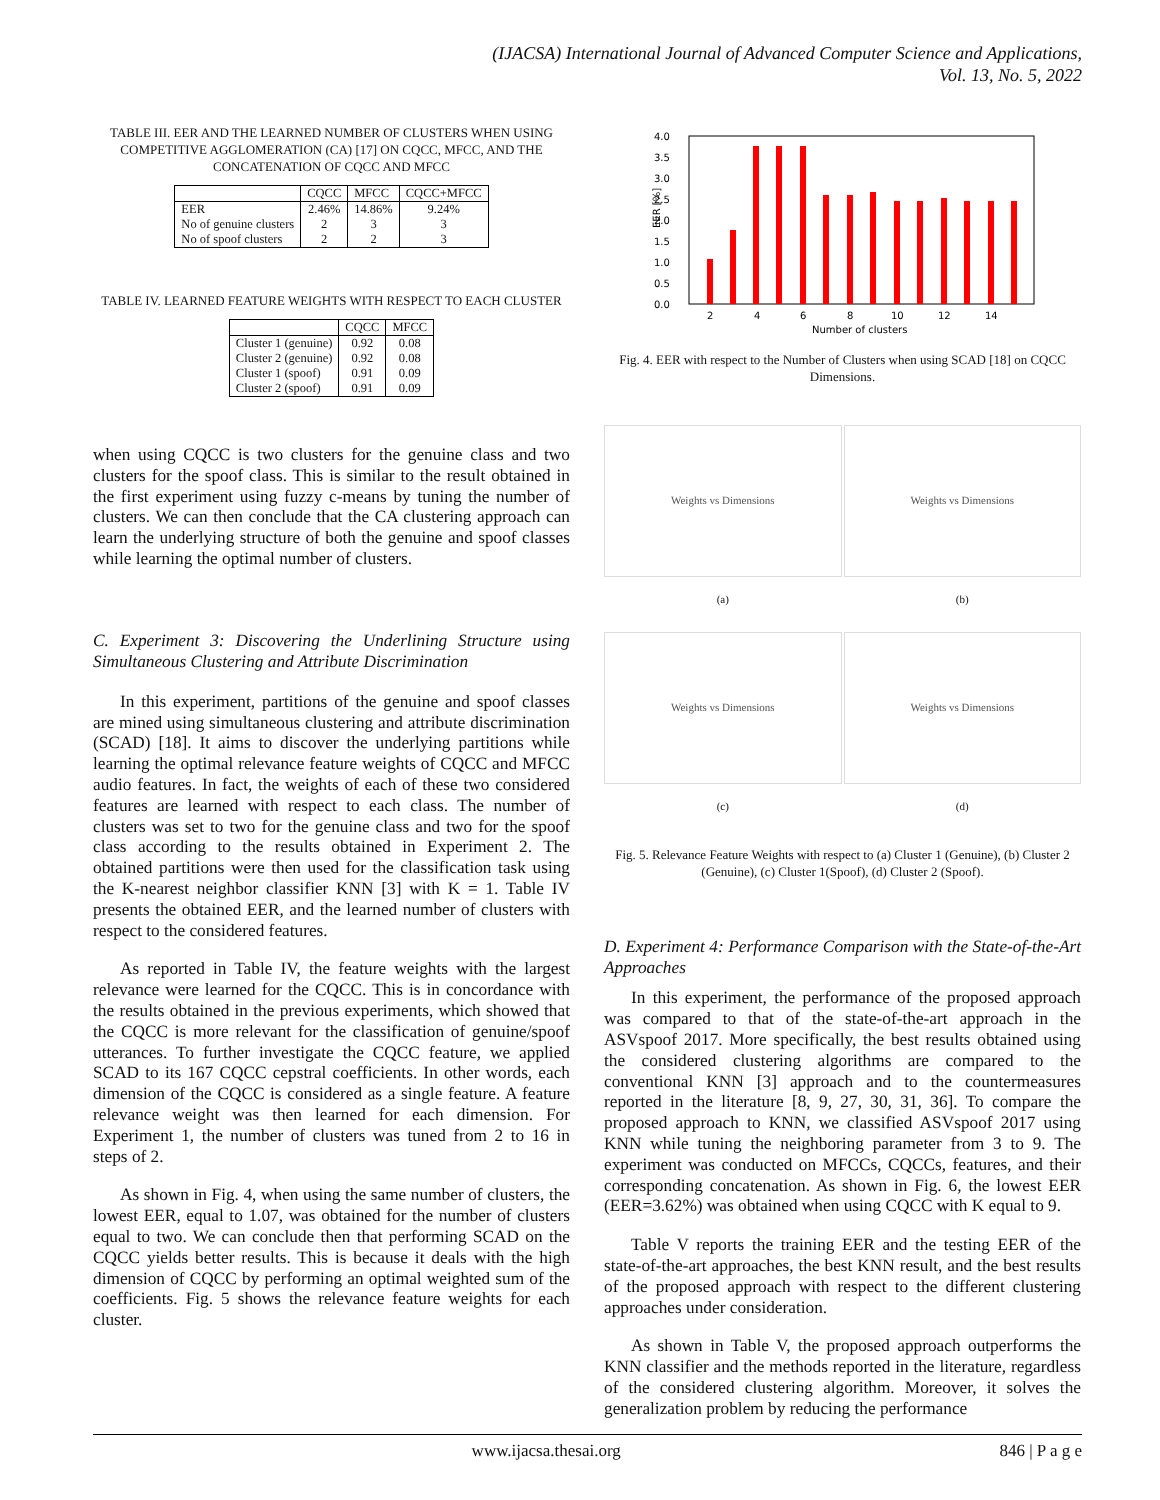(IJACSA) International Journal of Advanced Computer Science and Applications,
Vol. 13, No. 5, 2022
TABLE III. EER AND THE LEARNED NUMBER OF CLUSTERS WHEN USING COMPETITIVE AGGLOMERATION (CA) [17] ON CQCC, MFCC, AND THE CONCATENATION OF CQCC AND MFCC
| | CQCC | MFCC | CQCC+MFCC |
| --- | --- | --- | --- |
| EER | 2.46% | 14.86% | 9.24% |
| No of genuine clusters | 2 | 3 | 3 |
| No of spoof clusters | 2 | 2 | 3 |
TABLE IV. LEARNED FEATURE WEIGHTS WITH RESPECT TO EACH CLUSTER
| | CQCC | MFCC |
| --- | --- | --- |
| Cluster 1 (genuine) | 0.92 | 0.08 |
| Cluster 2 (genuine) | 0.92 | 0.08 |
| Cluster 1 (spoof) | 0.91 | 0.09 |
| Cluster 2 (spoof) | 0.91 | 0.09 |
when using CQCC is two clusters for the genuine class and two clusters for the spoof class. This is similar to the result obtained in the first experiment using fuzzy c-means by tuning the number of clusters. We can then conclude that the CA clustering approach can learn the underlying structure of both the genuine and spoof classes while learning the optimal number of clusters.
C. Experiment 3: Discovering the Underlining Structure using Simultaneous Clustering and Attribute Discrimination
In this experiment, partitions of the genuine and spoof classes are mined using simultaneous clustering and attribute discrimination (SCAD) [18]. It aims to discover the underlying partitions while learning the optimal relevance feature weights of CQCC and MFCC audio features. In fact, the weights of each of these two considered features are learned with respect to each class. The number of clusters was set to two for the genuine class and two for the spoof class according to the results obtained in Experiment 2. The obtained partitions were then used for the classification task using the K-nearest neighbor classifier KNN [3] with K = 1. Table IV presents the obtained EER, and the learned number of clusters with respect to the considered features.
As reported in Table IV, the feature weights with the largest relevance were learned for the CQCC. This is in concordance with the results obtained in the previous experiments, which showed that the CQCC is more relevant for the classification of genuine/spoof utterances. To further investigate the CQCC feature, we applied SCAD to its 167 CQCC cepstral coefficients. In other words, each dimension of the CQCC is considered as a single feature. A feature relevance weight was then learned for each dimension. For Experiment 1, the number of clusters was tuned from 2 to 16 in steps of 2.
As shown in Fig. 4, when using the same number of clusters, the lowest EER, equal to 1.07, was obtained for the number of clusters equal to two. We can conclude then that performing SCAD on the CQCC yields better results. This is because it deals with the high dimension of CQCC by performing an optimal weighted sum of the coefficients. Fig. 5 shows the relevance feature weights for each cluster.
4.0
3.5
3.0
2.5
2.0
1.5
1.0
0.5
0.0
EER [%]
2
4
6
8
10
12
14
Number of clusters
Fig. 4. EER with respect to the Number of Clusters when using SCAD [18] on CQCC Dimensions.
Weights vs Dimensions
(a)
Weights vs Dimensions
(b)
Weights vs Dimensions
(c)
Weights vs Dimensions
(d)
Fig. 5. Relevance Feature Weights with respect to (a) Cluster 1 (Genuine), (b) Cluster 2 (Genuine), (c) Cluster 1(Spoof), (d) Cluster 2 (Spoof).
D. Experiment 4: Performance Comparison with the State-of-the-Art Approaches
In this experiment, the performance of the proposed approach was compared to that of the state-of-the-art approach in the ASVspoof 2017. More specifically, the best results obtained using the considered clustering algorithms are compared to the conventional KNN [3] approach and to the countermeasures reported in the literature [8, 9, 27, 30, 31, 36]. To compare the proposed approach to KNN, we classified ASVspoof 2017 using KNN while tuning the neighboring parameter from 3 to 9. The experiment was conducted on MFCCs, CQCCs, features, and their corresponding concatenation. As shown in Fig. 6, the lowest EER (EER=3.62%) was obtained when using CQCC with K equal to 9.
Table V reports the training EER and the testing EER of the state-of-the-art approaches, the best KNN result, and the best results of the proposed approach with respect to the different clustering approaches under consideration.
As shown in Table V, the proposed approach outperforms the KNN classifier and the methods reported in the literature, regardless of the considered clustering algorithm. Moreover, it solves the generalization problem by reducing the performance
www.ijacsa.thesai.org 846 | P a g e